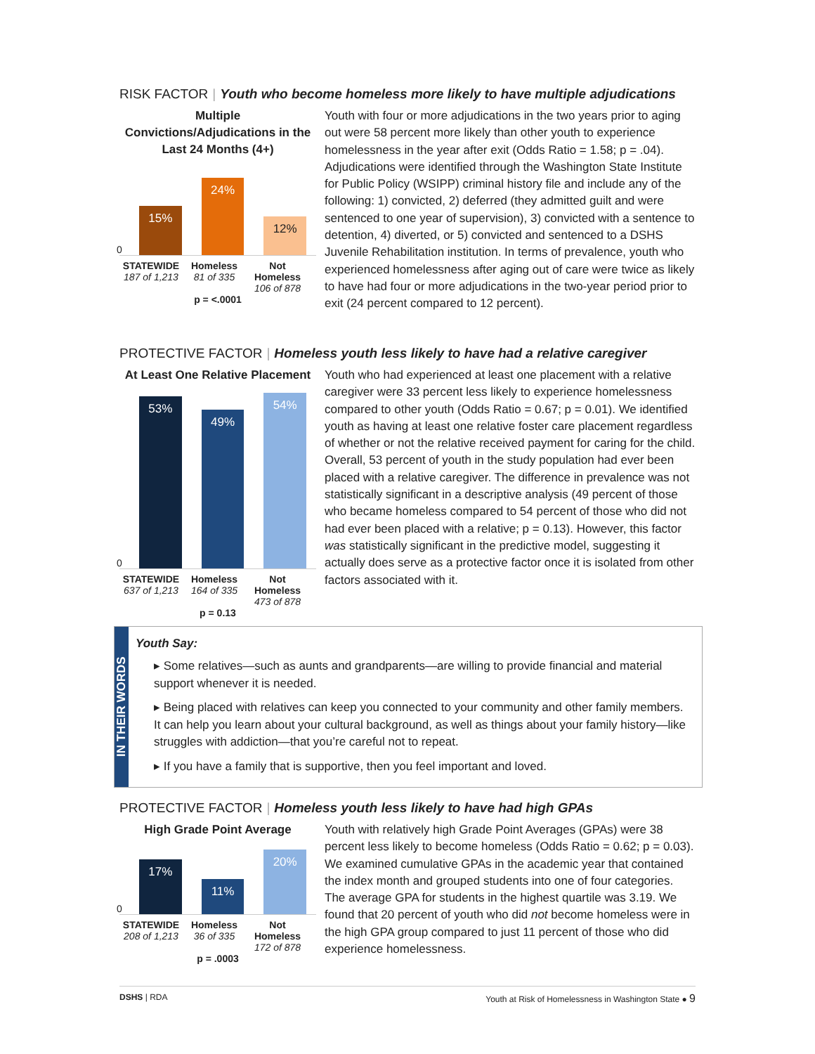RISK FACTOR | Youth who become homeless more likely to have multiple adjudications
Multiple Convictions/Adjudications in the Last 24 Months (4+)
0
15%
24%
12%
STATEWIDE
187 of 1,213
Homeless
81 of 335
Not Homeless
106 of 878
p = <.0001
Youth with four or more adjudications in the two years prior to aging out were 58 percent more likely than other youth to experience homelessness in the year after exit (Odds Ratio = 1.58; p = .04). Adjudications were identified through the Washington State Institute for Public Policy (WSIPP) criminal history file and include any of the following: 1) convicted, 2) deferred (they admitted guilt and were sentenced to one year of supervision), 3) convicted with a sentence to detention, 4) diverted, or 5) convicted and sentenced to a DSHS Juvenile Rehabilitation institution. In terms of prevalence, youth who experienced homelessness after aging out of care were twice as likely to have had four or more adjudications in the two-year period prior to exit (24 percent compared to 12 percent).
PROTECTIVE FACTOR | Homeless youth less likely to have had a relative caregiver
At Least One Relative Placement
0
53%
49%
54%
STATEWIDE
637 of 1,213
Homeless
164 of 335
Not Homeless
473 of 878
p = 0.13
Youth who had experienced at least one placement with a relative caregiver were 33 percent less likely to experience homelessness compared to other youth (Odds Ratio = 0.67; p = 0.01). We identified youth as having at least one relative foster care placement regardless of whether or not the relative received payment for caring for the child. Overall, 53 percent of youth in the study population had ever been placed with a relative caregiver. The difference in prevalence was not statistically significant in a descriptive analysis (49 percent of those who became homeless compared to 54 percent of those who did not had ever been placed with a relative; p = 0.13). However, this factor was statistically significant in the predictive model, suggesting it actually does serve as a protective factor once it is isolated from other factors associated with it.
IN THEIR WORDS
Youth Say:
▸ Some relatives—such as aunts and grandparents—are willing to provide financial and material support whenever it is needed.
▸ Being placed with relatives can keep you connected to your community and other family members. It can help you learn about your cultural background, as well as things about your family history—like struggles with addiction—that you’re careful not to repeat.
▸ If you have a family that is supportive, then you feel important and loved.
PROTECTIVE FACTOR | Homeless youth less likely to have had high GPAs
High Grade Point Average
0
17%
11%
20%
STATEWIDE
208 of 1,213
Homeless
36 of 335
Not Homeless
172 of 878
p = .0003
Youth with relatively high Grade Point Averages (GPAs) were 38 percent less likely to become homeless (Odds Ratio = 0.62; p = 0.03). We examined cumulative GPAs in the academic year that contained the index month and grouped students into one of four categories. The average GPA for students in the highest quartile was 3.19. We found that 20 percent of youth who did not become homeless were in the high GPA group compared to just 11 percent of those who did experience homelessness.
DSHS | RDA Youth at Risk of Homelessness in Washington State ● 9